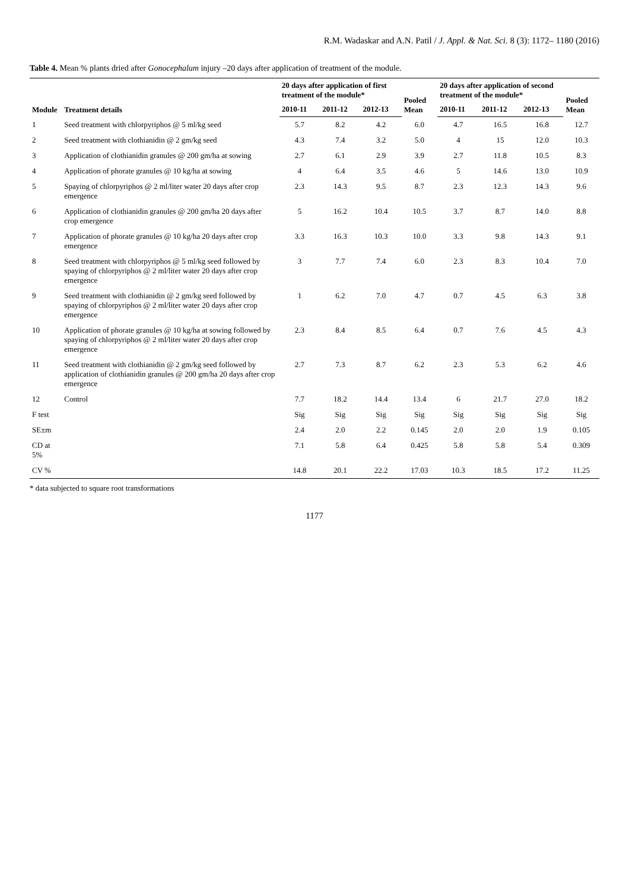R.M. Wadaskar and A.N. Patil / J. Appl. & Nat. Sci. 8 (3): 1172– 1180 (2016)
Table 4. Mean % plants dried after Gonocephalum injury –20 days after application of treatment of the module.
| Module | Treatment details | 20 days after application of first treatment of the module* | | | Pooled Mean | 20 days after application of second treatment of the module* | | | Pooled Mean |
| --- | --- | --- | --- | --- | --- | --- | --- | --- | --- |
| | | 2010-11 | 2011-12 | 2012-13 | | 2010-11 | 2011-12 | 2012-13 | |
| 1 | Seed treatment with chlorpyriphos @ 5 ml/kg seed | 5.7 | 8.2 | 4.2 | 6.0 | 4.7 | 16.5 | 16.8 | 12.7 |
| 2 | Seed treatment with clothianidin @ 2 gm/kg seed | 4.3 | 7.4 | 3.2 | 5.0 | 4 | 15 | 12.0 | 10.3 |
| 3 | Application of clothianidin granules @ 200 gm/ha at sowing | 2.7 | 6.1 | 2.9 | 3.9 | 2.7 | 11.8 | 10.5 | 8.3 |
| 4 | Application of phorate granules @ 10 kg/ha at sowing | 4 | 6.4 | 3.5 | 4.6 | 5 | 14.6 | 13.0 | 10.9 |
| 5 | Spaying of chlorpyriphos @ 2 ml/liter water 20 days after crop emergence | 2.3 | 14.3 | 9.5 | 8.7 | 2.3 | 12.3 | 14.3 | 9.6 |
| 6 | Application of clothianidin granules @ 200 gm/ha 20 days after crop emergence | 5 | 16.2 | 10.4 | 10.5 | 3.7 | 8.7 | 14.0 | 8.8 |
| 7 | Application of phorate granules @ 10 kg/ha 20 days after crop emergence | 3.3 | 16.3 | 10.3 | 10.0 | 3.3 | 9.8 | 14.3 | 9.1 |
| 8 | Seed treatment with chlorpyriphos @ 5 ml/kg seed followed by spaying of chlorpyriphos @ 2 ml/liter water 20 days after crop emergence | 3 | 7.7 | 7.4 | 6.0 | 2.3 | 8.3 | 10.4 | 7.0 |
| 9 | Seed treatment with clothianidin @ 2 gm/kg seed followed by spaying of chlorpyriphos @ 2 ml/liter water 20 days after crop emergence | 1 | 6.2 | 7.0 | 4.7 | 0.7 | 4.5 | 6.3 | 3.8 |
| 10 | Application of phorate granules @ 10 kg/ha at sowing followed by spaying of chlorpyriphos @ 2 ml/liter water 20 days after crop emergence | 2.3 | 8.4 | 8.5 | 6.4 | 0.7 | 7.6 | 4.5 | 4.3 |
| 11 | Seed treatment with clothianidin @ 2 gm/kg seed followed by application of clothianidin granules @ 200 gm/ha 20 days after crop emergence | 2.7 | 7.3 | 8.7 | 6.2 | 2.3 | 5.3 | 6.2 | 4.6 |
| 12 | Control | 7.7 | 18.2 | 14.4 | 13.4 | 6 | 21.7 | 27.0 | 18.2 |
| F test | | Sig | Sig | Sig | Sig | Sig | Sig | Sig | Sig |
| SE±m | | 2.4 | 2.0 | 2.2 | 0.145 | 2.0 | 2.0 | 1.9 | 0.105 |
| CD at 5% | | 7.1 | 5.8 | 6.4 | 0.425 | 5.8 | 5.8 | 5.4 | 0.309 |
| CV % | | 14.8 | 20.1 | 22.2 | 17.03 | 10.3 | 18.5 | 17.2 | 11.25 |
* data subjected to square root transformations
1177